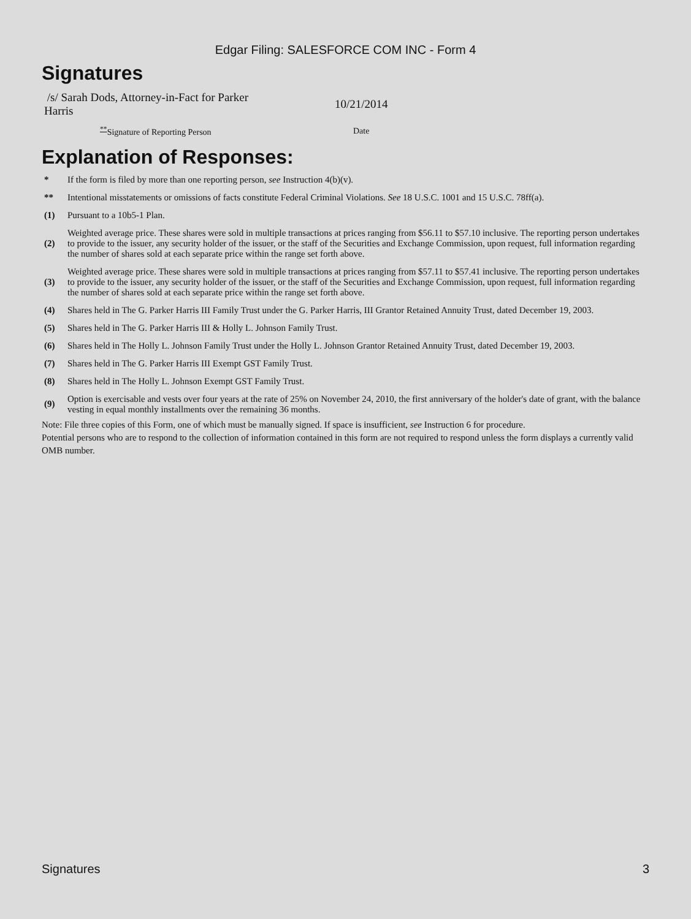Edgar Filing: SALESFORCE COM INC - Form 4
Signatures
| /s/ Sarah Dods, Attorney-in-Fact for Parker Harris | 10/21/2014 |
| <sup>**</sup> Signature of Reporting Person | Date |
Explanation of Responses:
| * | If the form is filed by more than one reporting person, see Instruction 4(b)(v). |
| ** | Intentional misstatements or omissions of facts constitute Federal Criminal Violations. See 18 U.S.C. 1001 and 15 U.S.C. 78ff(a). |
| (1) | Pursuant to a 10b5-1 Plan. |
| (2) | Weighted average price. These shares were sold in multiple transactions at prices ranging from $56.11 to $57.10 inclusive. The reporting person undertakes to provide to the issuer, any security holder of the issuer, or the staff of the Securities and Exchange Commission, upon request, full information regarding the number of shares sold at each separate price within the range set forth above. |
| (3) | Weighted average price. These shares were sold in multiple transactions at prices ranging from $57.11 to $57.41 inclusive. The reporting person undertakes to provide to the issuer, any security holder of the issuer, or the staff of the Securities and Exchange Commission, upon request, full information regarding the number of shares sold at each separate price within the range set forth above. |
| (4) | Shares held in The G. Parker Harris III Family Trust under the G. Parker Harris, III Grantor Retained Annuity Trust, dated December 19, 2003. |
| (5) | Shares held in The G. Parker Harris III & Holly L. Johnson Family Trust. |
| (6) | Shares held in The Holly L. Johnson Family Trust under the Holly L. Johnson Grantor Retained Annuity Trust, dated December 19, 2003. |
| (7) | Shares held in The G. Parker Harris III Exempt GST Family Trust. |
| (8) | Shares held in The Holly L. Johnson Exempt GST Family Trust. |
| (9) | Option is exercisable and vests over four years at the rate of 25% on November 24, 2010, the first anniversary of the holder's date of grant, with the balance vesting in equal monthly installments over the remaining 36 months. |
Note: File three copies of this Form, one of which must be manually signed. If space is insufficient, see Instruction 6 for procedure.
Potential persons who are to respond to the collection of information contained in this form are not required to respond unless the form displays a currently valid OMB number.
Signatures 3